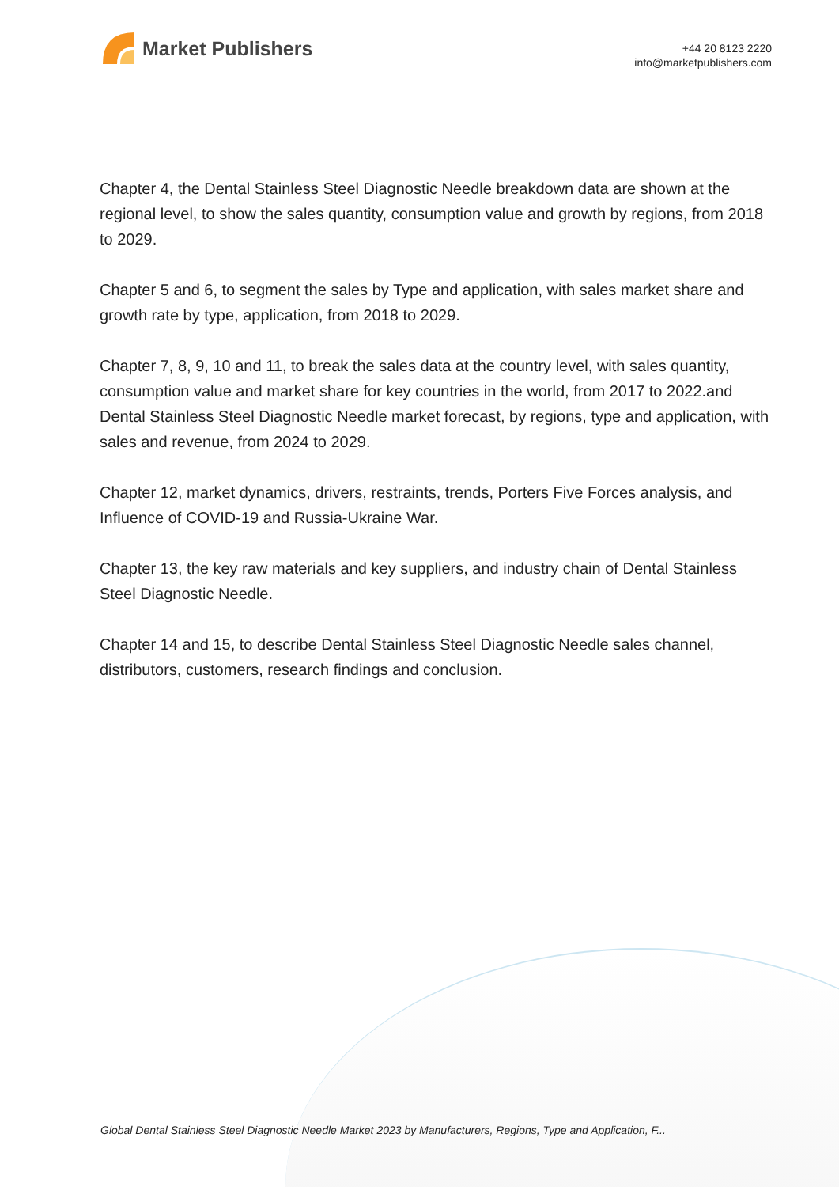Market Publishers
+44 20 8123 2220
info@marketpublishers.com
Chapter 4, the Dental Stainless Steel Diagnostic Needle breakdown data are shown at the regional level, to show the sales quantity, consumption value and growth by regions, from 2018 to 2029.
Chapter 5 and 6, to segment the sales by Type and application, with sales market share and growth rate by type, application, from 2018 to 2029.
Chapter 7, 8, 9, 10 and 11, to break the sales data at the country level, with sales quantity, consumption value and market share for key countries in the world, from 2017 to 2022.and Dental Stainless Steel Diagnostic Needle market forecast, by regions, type and application, with sales and revenue, from 2024 to 2029.
Chapter 12, market dynamics, drivers, restraints, trends, Porters Five Forces analysis, and Influence of COVID-19 and Russia-Ukraine War.
Chapter 13, the key raw materials and key suppliers, and industry chain of Dental Stainless Steel Diagnostic Needle.
Chapter 14 and 15, to describe Dental Stainless Steel Diagnostic Needle sales channel, distributors, customers, research findings and conclusion.
Global Dental Stainless Steel Diagnostic Needle Market 2023 by Manufacturers, Regions, Type and Application, F...